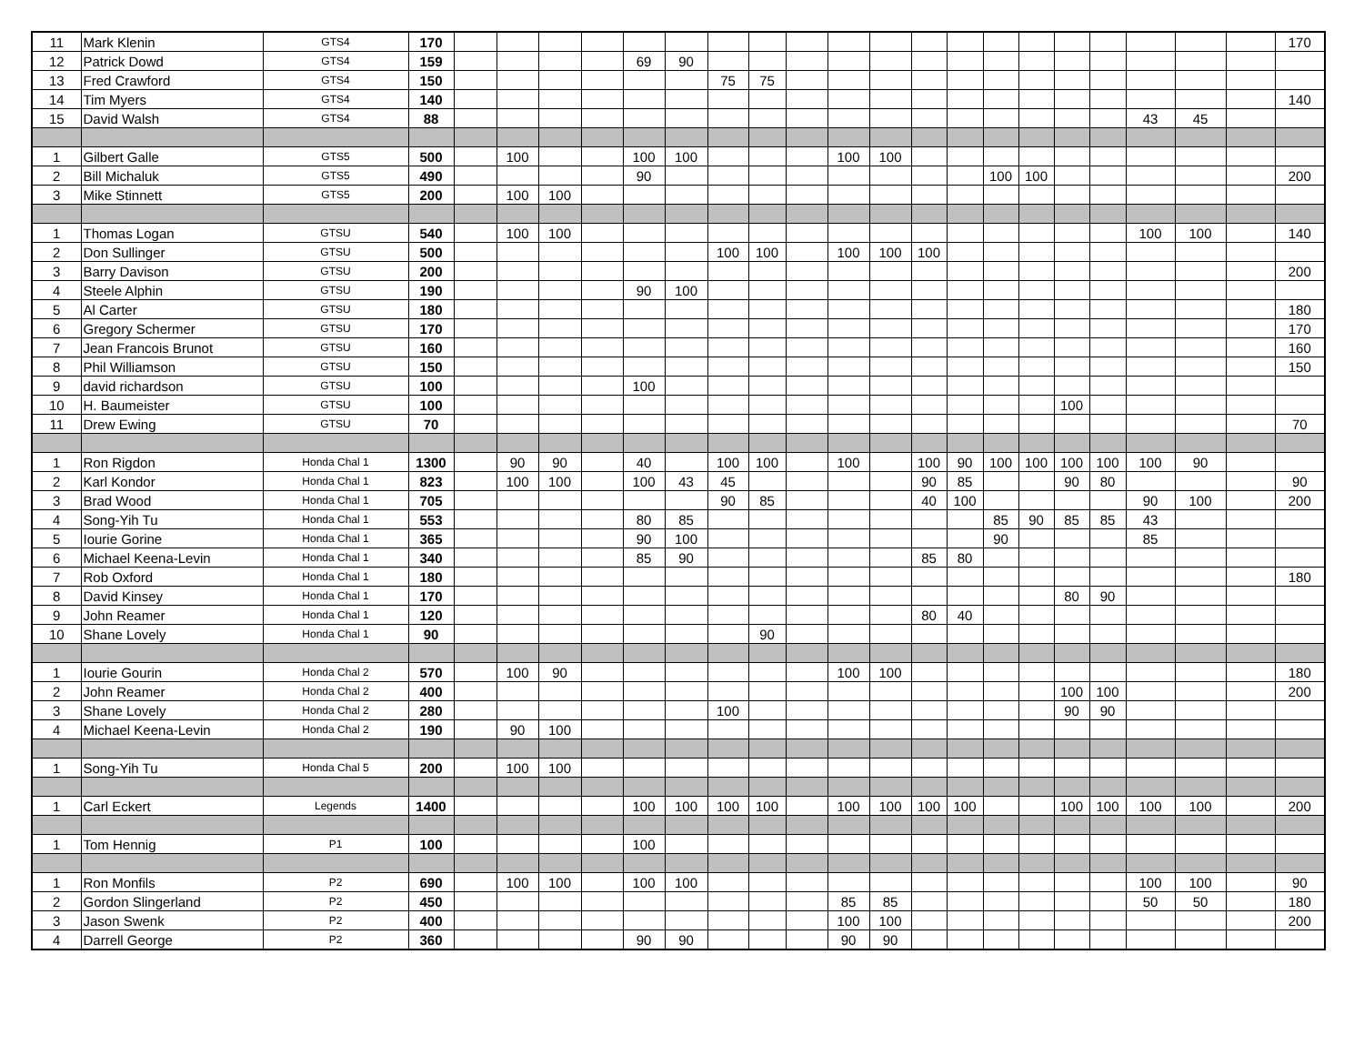| 11 | Mark Klenin | GTS4 | 170 | | | | | | | | | | | | | | | | | | | | | 170 |
| 12 | Patrick Dowd | GTS4 | 159 | | | | | 69 | 90 | | | | | | | | | | | | | | | |
| 13 | Fred Crawford | GTS4 | 150 | | | | | | | 75 | 75 | | | | | | | | | | | | | |
| 14 | Tim Myers | GTS4 | 140 | | | | | | | | | | | | | | | | | | | | | 140 |
| 15 | David Walsh | GTS4 | 88 | | | | | | | | | | | | | | | | | | 43 | 45 | | |
| 1 | Gilbert Galle | GTS5 | 500 | | 100 | | | 100 | 100 | | | | 100 | 100 | | | | | | | | | | |
| 2 | Bill Michaluk | GTS5 | 490 | | | | | 90 | | | | | | | | | 100 | 100 | | | | | | 200 |
| 3 | Mike Stinnett | GTS5 | 200 | | 100 | 100 | | | | | | | | | | | | | | | | | | |
| 1 | Thomas Logan | GTSU | 540 | | 100 | 100 | | | | | | | | | | | | | | | 100 | 100 | | 140 |
| 2 | Don Sullinger | GTSU | 500 | | | | | | | 100 | 100 | | 100 | 100 | 100 | | | | | | | | | |
| 3 | Barry Davison | GTSU | 200 | | | | | | | | | | | | | | | | | | | | | 200 |
| 4 | Steele Alphin | GTSU | 190 | | | | | 90 | 100 | | | | | | | | | | | | | | | |
| 5 | Al Carter | GTSU | 180 | | | | | | | | | | | | | | | | | | | | | 180 |
| 6 | Gregory Schermer | GTSU | 170 | | | | | | | | | | | | | | | | | | | | | 170 |
| 7 | Jean Francois Brunot | GTSU | 160 | | | | | | | | | | | | | | | | | | | | | 160 |
| 8 | Phil Williamson | GTSU | 150 | | | | | | | | | | | | | | | | | | | | | 150 |
| 9 | david richardson | GTSU | 100 | | | | | 100 | | | | | | | | | | | | | | | | |
| 10 | H. Baumeister | GTSU | 100 | | | | | | | | | | | | | | | | 100 | | | | | |
| 11 | Drew Ewing | GTSU | 70 | | | | | | | | | | | | | | | | | | | | | 70 |
| 1 | Ron Rigdon | Honda Chal 1 | 1300 | | 90 | 90 | | 40 | | 100 | 100 | | 100 | | 100 | 90 | 100 | 100 | 100 | 100 | 100 | 90 | | |
| 2 | Karl Kondor | Honda Chal 1 | 823 | | 100 | 100 | | 100 | 43 | 45 | | | | | 90 | 85 | | | 90 | 80 | | | | 90 |
| 3 | Brad Wood | Honda Chal 1 | 705 | | | | | | | 90 | 85 | | | | 40 | 100 | | | | | 90 | 100 | | 200 |
| 4 | Song-Yih Tu | Honda Chal 1 | 553 | | | | | 80 | 85 | | | | | | | | 85 | 90 | 85 | 85 | 43 | | | |
| 5 | Iourie Gorine | Honda Chal 1 | 365 | | | | | 90 | 100 | | | | | | | | 90 | | | | 85 | | | |
| 6 | Michael Keena-Levin | Honda Chal 1 | 340 | | | | | 85 | 90 | | | | | | 85 | 80 | | | | | | | | |
| 7 | Rob Oxford | Honda Chal 1 | 180 | | | | | | | | | | | | | | | | | | | | | 180 |
| 8 | David Kinsey | Honda Chal 1 | 170 | | | | | | | | | | | | | | | | 80 | 90 | | | | |
| 9 | John Reamer | Honda Chal 1 | 120 | | | | | | | | | | | | 80 | 40 | | | | | | | | |
| 10 | Shane Lovely | Honda Chal 1 | 90 | | | | | | | | 90 | | | | | | | | | | | | | |
| 1 | Iourie Gourin | Honda Chal 2 | 570 | | 100 | 90 | | | | | | | 100 | 100 | | | | | | | | | | 180 |
| 2 | John Reamer | Honda Chal 2 | 400 | | | | | | | | | | | | | | | | 100 | 100 | | | | 200 |
| 3 | Shane Lovely | Honda Chal 2 | 280 | | | | | | | 100 | | | | | | | | | 90 | 90 | | | | |
| 4 | Michael Keena-Levin | Honda Chal 2 | 190 | | 90 | 100 | | | | | | | | | | | | | | | | | | |
| 1 | Song-Yih Tu | Honda Chal 5 | 200 | | 100 | 100 | | | | | | | | | | | | | | | | | | |
| 1 | Carl Eckert | Legends | 1400 | | | | | 100 | 100 | 100 | 100 | | 100 | 100 | 100 | 100 | | | 100 | 100 | 100 | 100 | | 200 |
| 1 | Tom Hennig | P1 | 100 | | | | | 100 | | | | | | | | | | | | | | | | |
| 1 | Ron Monfils | P2 | 690 | | 100 | 100 | | 100 | 100 | | | | | | | | | | | | 100 | 100 | | 90 |
| 2 | Gordon Slingerland | P2 | 450 | | | | | | | | | | 85 | 85 | | | | | | | 50 | 50 | | 180 |
| 3 | Jason Swenk | P2 | 400 | | | | | | | | | | 100 | 100 | | | | | | | | | | 200 |
| 4 | Darrell George | P2 | 360 | | | | | 90 | 90 | | | | 90 | 90 | | | | | | | | | | |